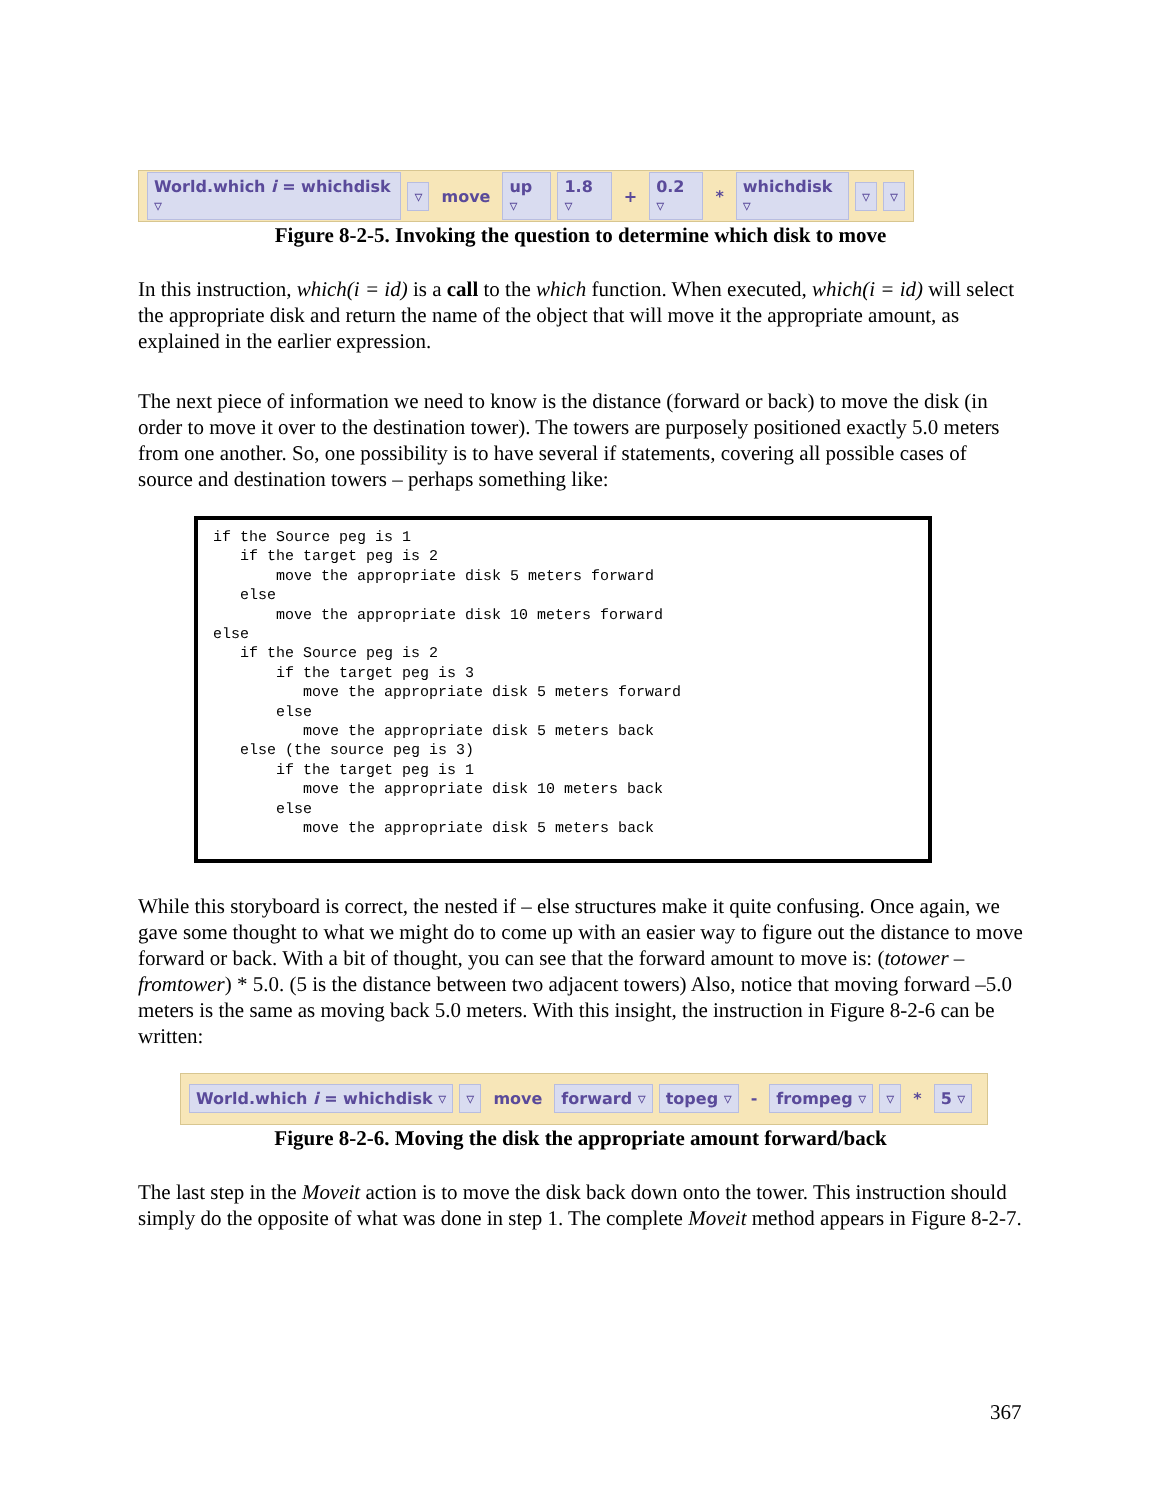World.which i = whichdisk ▿ ▿ move up ▿ 1.8 ▿ + 0.2 ▿ * whichdisk ▿ ▿ ▿
Figure 8-2-5. Invoking the question to determine which disk to move
In this instruction, which(i = id) is a call to the which function. When executed, which(i = id) will select the appropriate disk and return the name of the object that will move it the appropriate amount, as explained in the earlier expression.
The next piece of information we need to know is the distance (forward or back) to move the disk (in order to move it over to the destination tower). The towers are purposely positioned exactly 5.0 meters from one another. So, one possibility is to have several if statements, covering all possible cases of source and destination towers – perhaps something like:
if the Source peg is 1
   if the target peg is 2
       move the appropriate disk 5 meters forward
   else
       move the appropriate disk 10 meters forward
else
   if the Source peg is 2
       if the target peg is 3
          move the appropriate disk 5 meters forward
       else
          move the appropriate disk 5 meters back
   else (the source peg is 3)
       if the target peg is 1
          move the appropriate disk 10 meters back
       else
          move the appropriate disk 5 meters back
While this storyboard is correct, the nested if – else structures make it quite confusing. Once again, we gave some thought to what we might do to come up with an easier way to figure out the distance to move forward or back. With a bit of thought, you can see that the forward amount to move is: (totower – fromtower) * 5.0. (5 is the distance between two adjacent towers) Also, notice that moving forward –5.0 meters is the same as moving back 5.0 meters. With this insight, the instruction in Figure 8-2-6 can be written:
World.which i = whichdisk ▿ ▿ move forward ▿ topeg ▿ - frompeg ▿ ▿ * 5 ▿
Figure 8-2-6. Moving the disk the appropriate amount forward/back
The last step in the Moveit action is to move the disk back down onto the tower. This instruction should simply do the opposite of what was done in step 1. The complete Moveit method appears in Figure 8-2-7.
367